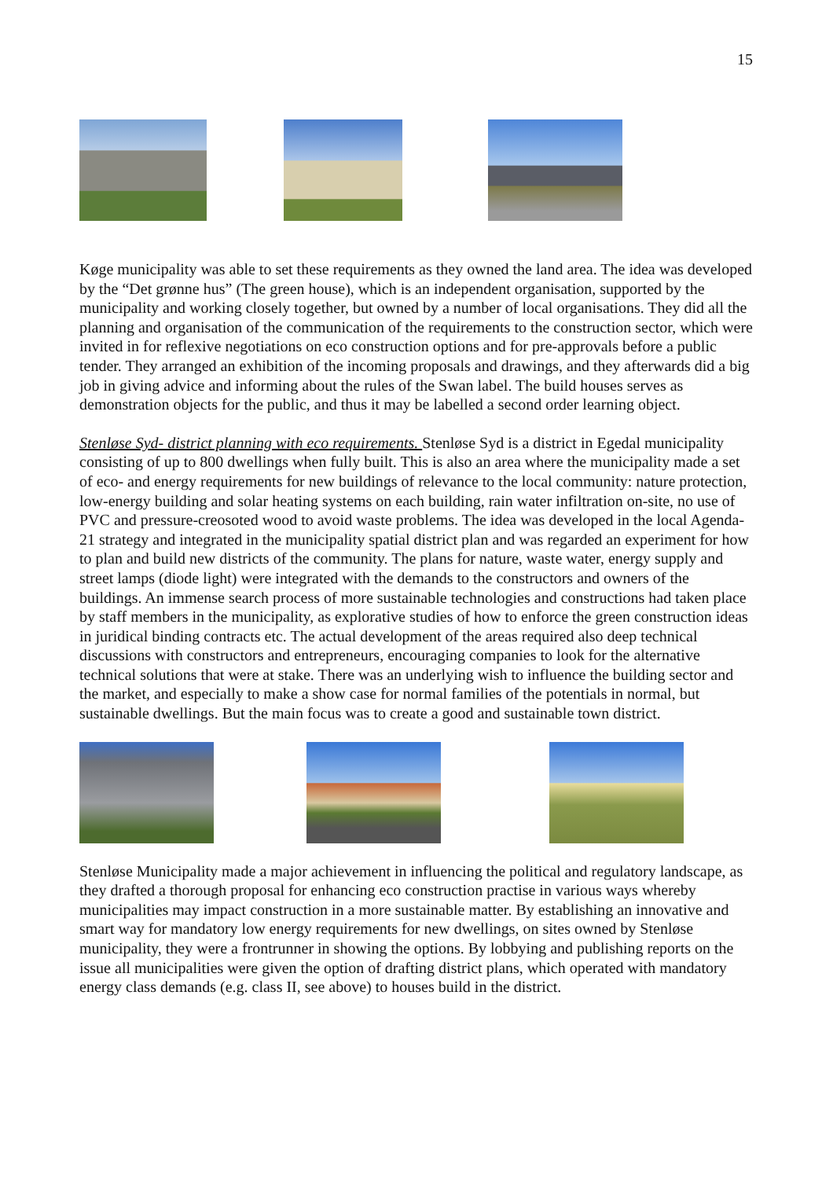15
Køge municipality was able to set these requirements as they owned the land area. The idea was developed by the “Det grønne hus” (The green house), which is an independent organisation, supported by the municipality and working closely together, but owned by a number of local organisations. They did all the planning and organisation of the communication of the requirements to the construction sector, which were invited in for reflexive negotiations on eco construction options and for pre-approvals before a public tender. They arranged an exhibition of the incoming proposals and drawings, and they afterwards did a big job in giving advice and informing about the rules of the Swan label. The build houses serves as demonstration objects for the public, and thus it may be labelled a second order learning object.
Stenløse Syd- district planning with eco requirements. Stenløse Syd is a district in Egedal municipality consisting of up to 800 dwellings when fully built. This is also an area where the municipality made a set of eco- and energy requirements for new buildings of relevance to the local community: nature protection, low-energy building and solar heating systems on each building, rain water infiltration on-site, no use of PVC and pressure-creosoted wood to avoid waste problems. The idea was developed in the local Agenda-21 strategy and integrated in the municipality spatial district plan and was regarded an experiment for how to plan and build new districts of the community. The plans for nature, waste water, energy supply and street lamps (diode light) were integrated with the demands to the constructors and owners of the buildings. An immense search process of more sustainable technologies and constructions had taken place by staff members in the municipality, as explorative studies of how to enforce the green construction ideas in juridical binding contracts etc. The actual development of the areas required also deep technical discussions with constructors and entrepreneurs, encouraging companies to look for the alternative technical solutions that were at stake. There was an underlying wish to influence the building sector and the market, and especially to make a show case for normal families of the potentials in normal, but sustainable dwellings. But the main focus was to create a good and sustainable town district.
Stenløse Municipality made a major achievement in influencing the political and regulatory landscape, as they drafted a thorough proposal for enhancing eco construction practise in various ways whereby municipalities may impact construction in a more sustainable matter. By establishing an innovative and smart way for mandatory low energy requirements for new dwellings, on sites owned by Stenløse municipality, they were a frontrunner in showing the options. By lobbying and publishing reports on the issue all municipalities were given the option of drafting district plans, which operated with mandatory energy class demands (e.g. class II, see above) to houses build in the district.